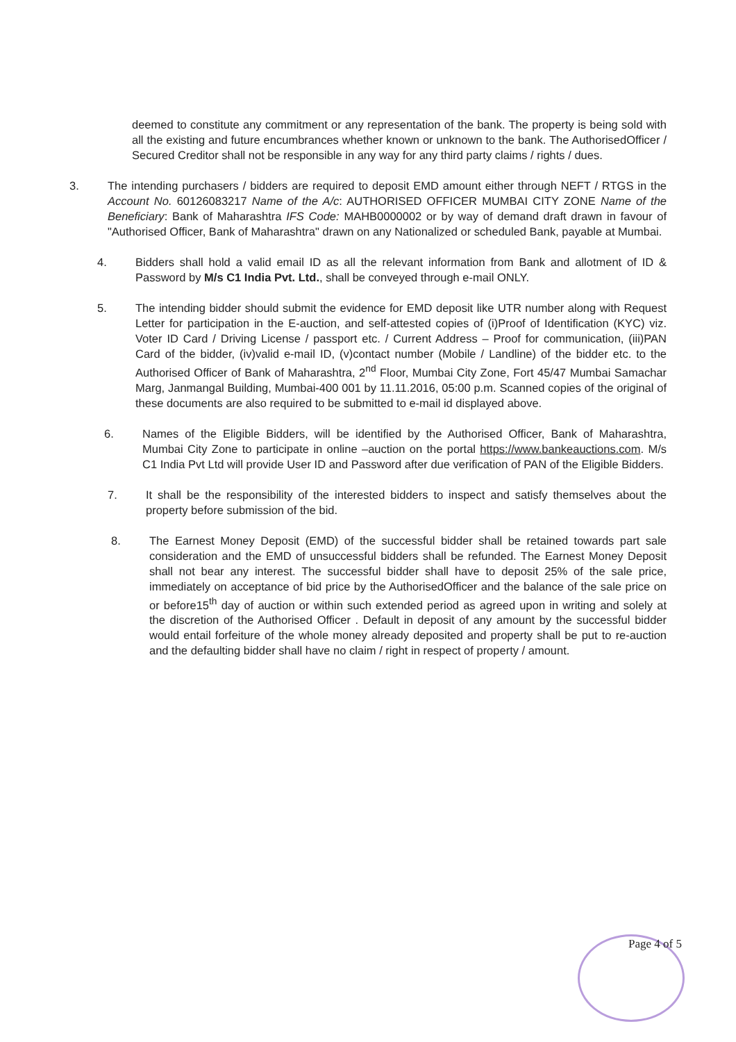deemed to constitute any commitment or any representation of the bank. The property is being sold with all the existing and future encumbrances whether known or unknown to the bank. The AuthorisedOfficer / Secured Creditor shall not be responsible in any way for any third party claims / rights / dues.
3. The intending purchasers / bidders are required to deposit EMD amount either through NEFT / RTGS in the Account No. 60126083217 Name of the A/c: AUTHORISED OFFICER MUMBAI CITY ZONE Name of the Beneficiary: Bank of Maharashtra IFS Code: MAHB0000002 or by way of demand draft drawn in favour of "Authorised Officer, Bank of Maharashtra" drawn on any Nationalized or scheduled Bank, payable at Mumbai.
4. Bidders shall hold a valid email ID as all the relevant information from Bank and allotment of ID & Password by M/s C1 India Pvt. Ltd., shall be conveyed through e-mail ONLY.
5. The intending bidder should submit the evidence for EMD deposit like UTR number along with Request Letter for participation in the E-auction, and self-attested copies of (i)Proof of Identification (KYC) viz. Voter ID Card / Driving License / passport etc. / Current Address – Proof for communication, (iii)PAN Card of the bidder, (iv)valid e-mail ID, (v)contact number (Mobile / Landline) of the bidder etc. to the Authorised Officer of Bank of Maharashtra, 2<sup>nd</sup> Floor, Mumbai City Zone, Fort 45/47 Mumbai Samachar Marg, Janmangal Building, Mumbai-400 001 by 11.11.2016, 05:00 p.m. Scanned copies of the original of these documents are also required to be submitted to e-mail id displayed above.
6. Names of the Eligible Bidders, will be identified by the Authorised Officer, Bank of Maharashtra, Mumbai City Zone to participate in online –auction on the portal https://www.bankeauctions.com. M/s C1 India Pvt Ltd will provide User ID and Password after due verification of PAN of the Eligible Bidders.
7. It shall be the responsibility of the interested bidders to inspect and satisfy themselves about the property before submission of the bid.
8. The Earnest Money Deposit (EMD) of the successful bidder shall be retained towards part sale consideration and the EMD of unsuccessful bidders shall be refunded. The Earnest Money Deposit shall not bear any interest. The successful bidder shall have to deposit 25% of the sale price, immediately on acceptance of bid price by the AuthorisedOfficer and the balance of the sale price on or before15<sup>th</sup> day of auction or within such extended period as agreed upon in writing and solely at the discretion of the Authorised Officer . Default in deposit of any amount by the successful bidder would entail forfeiture of the whole money already deposited and property shall be put to re-auction and the defaulting bidder shall have no claim / right in respect of property / amount.
Page 4 of 5